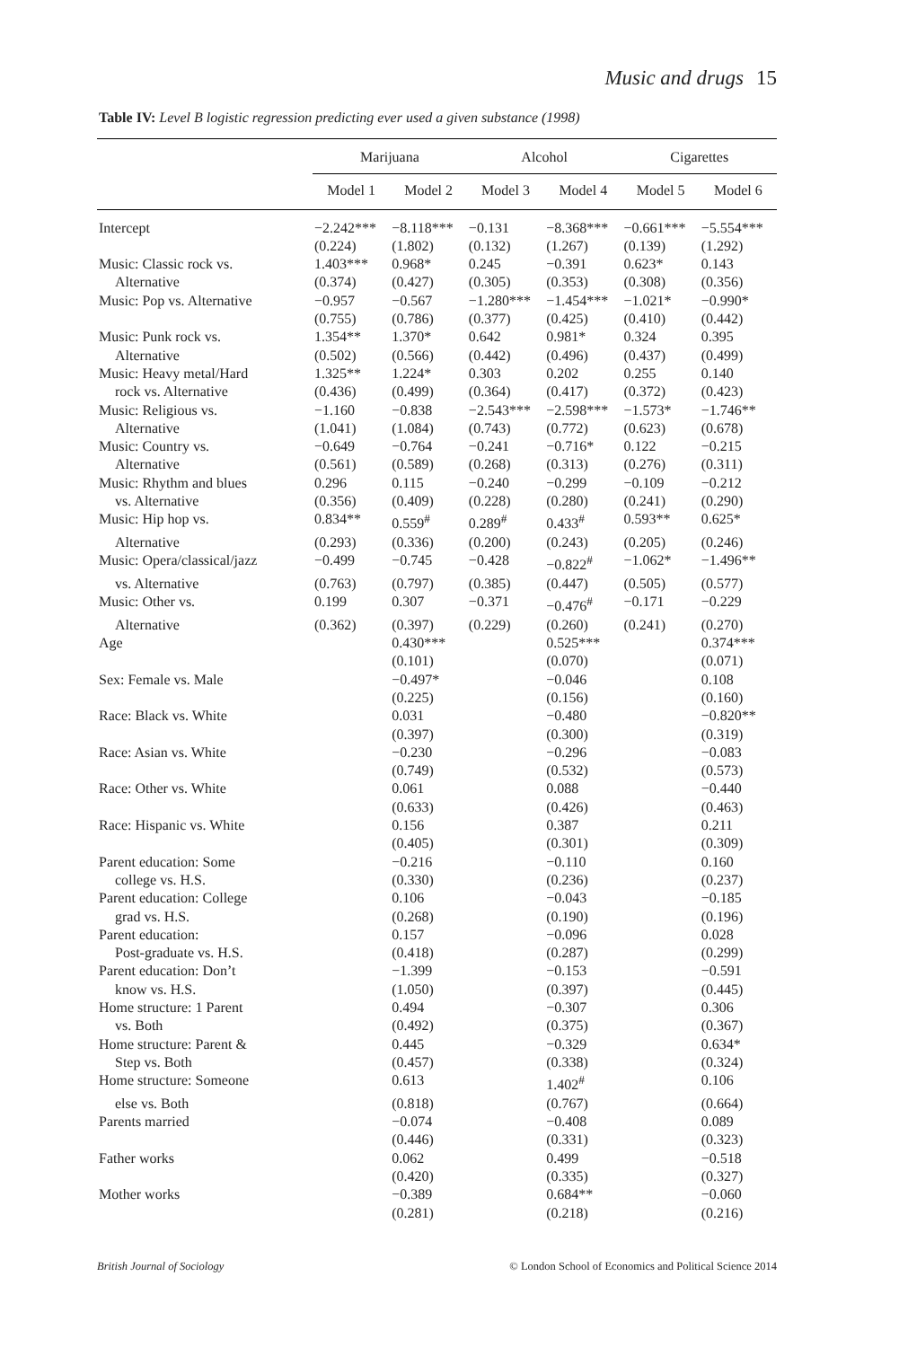Music and drugs 15
Table IV: Level B logistic regression predicting ever used a given substance (1998)
| | Marijuana | | Alcohol | | Cigarettes | |
| --- | --- | --- | --- | --- | --- | --- |
| | Model 1 | Model 2 | Model 3 | Model 4 | Model 5 | Model 6 |
| Intercept | −2.242*** | −8.118*** | −0.131 | −8.368*** | −0.661*** | −5.554*** |
| | (0.224) | (1.802) | (0.132) | (1.267) | (0.139) | (1.292) |
| Music: Classic rock vs. | 1.403*** | 0.968* | 0.245 | −0.391 | 0.623* | 0.143 |
| Alternative | (0.374) | (0.427) | (0.305) | (0.353) | (0.308) | (0.356) |
| Music: Pop vs. Alternative | −0.957 | −0.567 | −1.280*** | −1.454*** | −1.021* | −0.990* |
| | (0.755) | (0.786) | (0.377) | (0.425) | (0.410) | (0.442) |
| Music: Punk rock vs. | 1.354** | 1.370* | 0.642 | 0.981* | 0.324 | 0.395 |
| Alternative | (0.502) | (0.566) | (0.442) | (0.496) | (0.437) | (0.499) |
| Music: Heavy metal/Hard | 1.325** | 1.224* | 0.303 | 0.202 | 0.255 | 0.140 |
| rock vs. Alternative | (0.436) | (0.499) | (0.364) | (0.417) | (0.372) | (0.423) |
| Music: Religious vs. | −1.160 | −0.838 | −2.543*** | −2.598*** | −1.573* | −1.746** |
| Alternative | (1.041) | (1.084) | (0.743) | (0.772) | (0.623) | (0.678) |
| Music: Country vs. | −0.649 | −0.764 | −0.241 | −0.716* | 0.122 | −0.215 |
| Alternative | (0.561) | (0.589) | (0.268) | (0.313) | (0.276) | (0.311) |
| Music: Rhythm and blues | 0.296 | 0.115 | −0.240 | −0.299 | −0.109 | −0.212 |
| vs. Alternative | (0.356) | (0.409) | (0.228) | (0.280) | (0.241) | (0.290) |
| Music: Hip hop vs. | 0.834** | 0.559<sup>#</sup> | 0.289<sup>#</sup> | 0.433<sup>#</sup> | 0.593** | 0.625* |
| Alternative | (0.293) | (0.336) | (0.200) | (0.243) | (0.205) | (0.246) |
| Music: Opera/classical/jazz | −0.499 | −0.745 | −0.428 | −0.822<sup>#</sup> | −1.062* | −1.496** |
| vs. Alternative | (0.763) | (0.797) | (0.385) | (0.447) | (0.505) | (0.577) |
| Music: Other vs. | 0.199 | 0.307 | −0.371 | −0.476<sup>#</sup> | −0.171 | −0.229 |
| Alternative | (0.362) | (0.397) | (0.229) | (0.260) | (0.241) | (0.270) |
| Age | | 0.430*** | | 0.525*** | | 0.374*** |
| | | (0.101) | | (0.070) | | (0.071) |
| Sex: Female vs. Male | | −0.497* | | −0.046 | | 0.108 |
| | | (0.225) | | (0.156) | | (0.160) |
| Race: Black vs. White | | 0.031 | | −0.480 | | −0.820** |
| | | (0.397) | | (0.300) | | (0.319) |
| Race: Asian vs. White | | −0.230 | | −0.296 | | −0.083 |
| | | (0.749) | | (0.532) | | (0.573) |
| Race: Other vs. White | | 0.061 | | 0.088 | | −0.440 |
| | | (0.633) | | (0.426) | | (0.463) |
| Race: Hispanic vs. White | | 0.156 | | 0.387 | | 0.211 |
| | | (0.405) | | (0.301) | | (0.309) |
| Parent education: Some | | −0.216 | | −0.110 | | 0.160 |
| college vs. H.S. | | (0.330) | | (0.236) | | (0.237) |
| Parent education: College | | 0.106 | | −0.043 | | −0.185 |
| grad vs. H.S. | | (0.268) | | (0.190) | | (0.196) |
| Parent education: | | 0.157 | | −0.096 | | 0.028 |
| Post-graduate vs. H.S. | | (0.418) | | (0.287) | | (0.299) |
| Parent education: Don’t | | −1.399 | | −0.153 | | −0.591 |
| know vs. H.S. | | (1.050) | | (0.397) | | (0.445) |
| Home structure: 1 Parent | | 0.494 | | −0.307 | | 0.306 |
| vs. Both | | (0.492) | | (0.375) | | (0.367) |
| Home structure: Parent & | | 0.445 | | −0.329 | | 0.634* |
| Step vs. Both | | (0.457) | | (0.338) | | (0.324) |
| Home structure: Someone | | 0.613 | | 1.402<sup>#</sup> | | 0.106 |
| else vs. Both | | (0.818) | | (0.767) | | (0.664) |
| Parents married | | −0.074 | | −0.408 | | 0.089 |
| | | (0.446) | | (0.331) | | (0.323) |
| Father works | | 0.062 | | 0.499 | | −0.518 |
| | | (0.420) | | (0.335) | | (0.327) |
| Mother works | | −0.389 | | 0.684** | | −0.060 |
| | | (0.281) | | (0.218) | | (0.216) |
British Journal of Sociology © London School of Economics and Political Science 2014